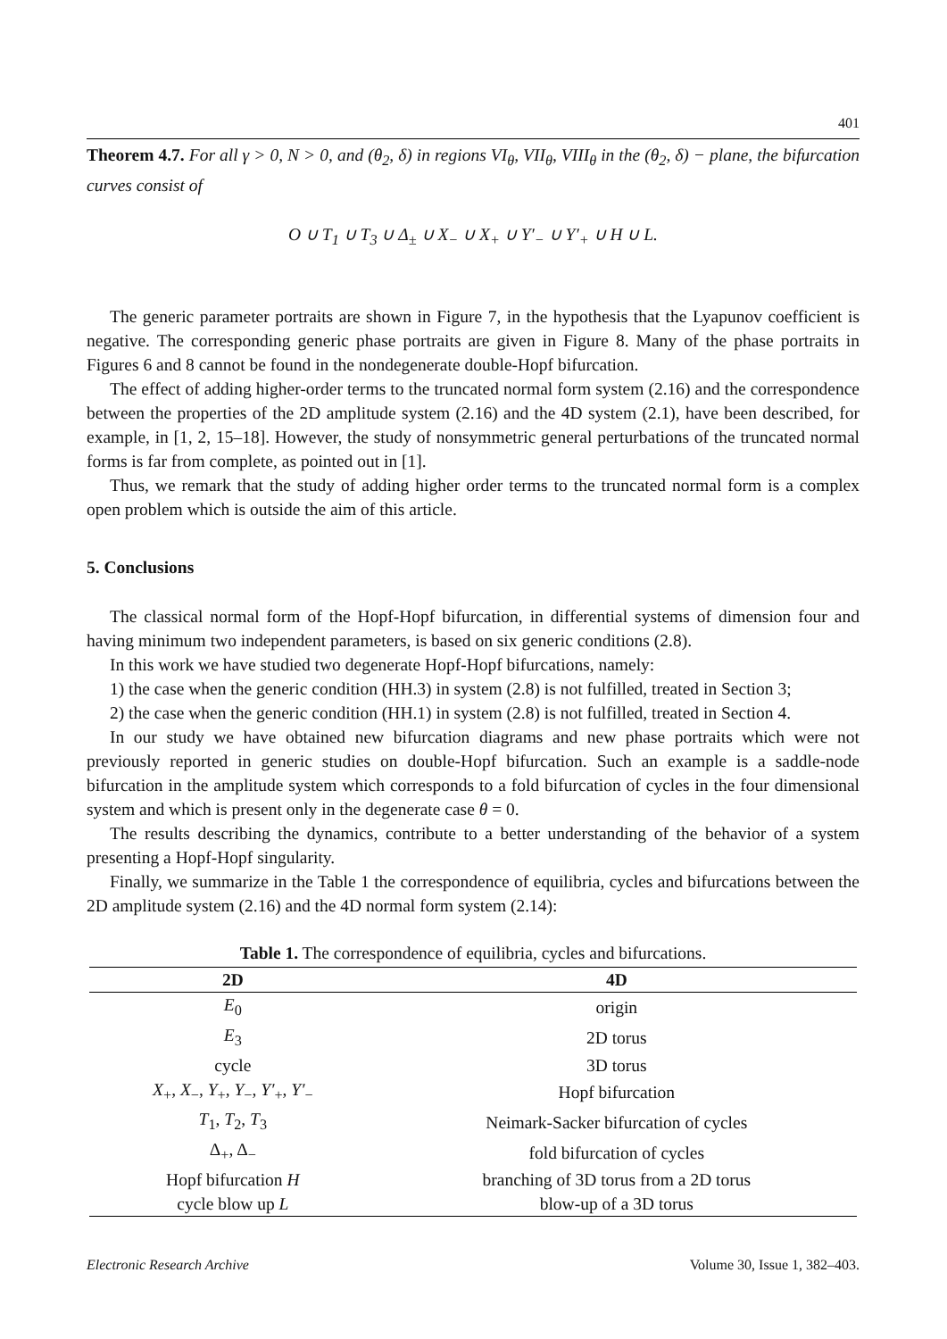401
Theorem 4.7. For all γ > 0, N > 0, and (θ<sub>2</sub>, δ) in regions VI<sub>θ</sub>, VII<sub>θ</sub>, VIII<sub>θ</sub> in the (θ<sub>2</sub>, δ) − plane, the bifurcation curves consist of
O ∪ T<sub>1</sub> ∪ T<sub>3</sub> ∪ Δ<sub>±</sub> ∪ X<sub>−</sub> ∪ X<sub>+</sub> ∪ Y′<sub>−</sub> ∪ Y′<sub>+</sub> ∪ H ∪ L.
The generic parameter portraits are shown in Figure 7, in the hypothesis that the Lyapunov coefficient is negative. The corresponding generic phase portraits are given in Figure 8. Many of the phase portraits in Figures 6 and 8 cannot be found in the nondegenerate double-Hopf bifurcation.
The effect of adding higher-order terms to the truncated normal form system (2.16) and the correspondence between the properties of the 2D amplitude system (2.16) and the 4D system (2.1), have been described, for example, in [1, 2, 15–18]. However, the study of nonsymmetric general perturbations of the truncated normal forms is far from complete, as pointed out in [1].
Thus, we remark that the study of adding higher order terms to the truncated normal form is a complex open problem which is outside the aim of this article.
5. Conclusions
The classical normal form of the Hopf-Hopf bifurcation, in differential systems of dimension four and having minimum two independent parameters, is based on six generic conditions (2.8).
In this work we have studied two degenerate Hopf-Hopf bifurcations, namely:
1) the case when the generic condition (HH.3) in system (2.8) is not fulfilled, treated in Section 3;
2) the case when the generic condition (HH.1) in system (2.8) is not fulfilled, treated in Section 4.
In our study we have obtained new bifurcation diagrams and new phase portraits which were not previously reported in generic studies on double-Hopf bifurcation. Such an example is a saddle-node bifurcation in the amplitude system which corresponds to a fold bifurcation of cycles in the four dimensional system and which is present only in the degenerate case θ = 0.
The results describing the dynamics, contribute to a better understanding of the behavior of a system presenting a Hopf-Hopf singularity.
Finally, we summarize in the Table 1 the correspondence of equilibria, cycles and bifurcations between the 2D amplitude system (2.16) and the 4D normal form system (2.14):
Table 1. The correspondence of equilibria, cycles and bifurcations.
| 2D | 4D |
| --- | --- |
| E<sub>0</sub> | origin |
| E<sub>3</sub> | 2D torus |
| cycle | 3D torus |
| X<sub>+</sub>, X<sub>−</sub>, Y<sub>+</sub>, Y<sub>−</sub>, Y′<sub>+</sub>, Y′<sub>−</sub> | Hopf bifurcation |
| T<sub>1</sub>, T<sub>2</sub>, T<sub>3</sub> | Neimark-Sacker bifurcation of cycles |
| Δ<sub>+</sub>, Δ<sub>−</sub> | fold bifurcation of cycles |
| Hopf bifurcation H | branching of 3D torus from a 2D torus |
| cycle blow up L | blow-up of a 3D torus |
Electronic Research Archive Volume 30, Issue 1, 382–403.